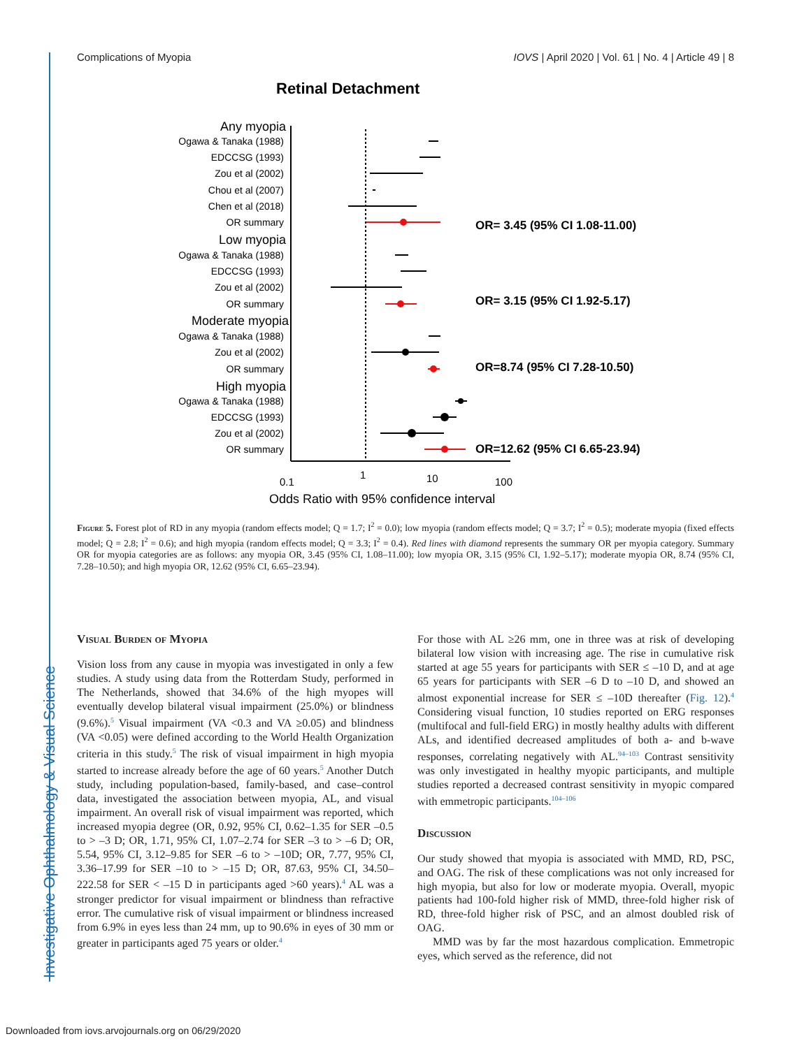Investigative Ophthalmology & Visual Science
Complications of Myopia IOVS | April 2020 | Vol. 61 | No. 4 | Article 49 | 8
Retinal Detachment
Any myopia
Ogawa & Tanaka (1988)
EDCCSG (1993)
Zou et al (2002)
Chou et al (2007)
Chen et al (2018)
OR summary
Low myopia
Ogawa & Tanaka (1988)
EDCCSG (1993)
Zou et al (2002)
OR summary
Moderate myopia
Ogawa & Tanaka (1988)
Zou et al (2002)
OR summary
High myopia
Ogawa & Tanaka (1988)
EDCCSG (1993)
Zou et al (2002)
OR summary
OR= 3.45 (95% CI 1.08-11.00)
OR= 3.15 (95% CI 1.92-5.17)
OR=8.74 (95% CI 7.28-10.50)
OR=12.62 (95% CI 6.65-23.94)
0.1
1
10
100
Odds Ratio with 95% confidence interval
Figure 5. Forest plot of RD in any myopia (random effects model; Q = 1.7; I<sup>2</sup> = 0.0); low myopia (random effects model; Q = 3.7; I<sup>2</sup> = 0.5); moderate myopia (fixed effects model; Q = 2.8; I<sup>2</sup> = 0.6); and high myopia (random effects model; Q = 3.3; I<sup>2</sup> = 0.4). Red lines with diamond represents the summary OR per myopia category. Summary OR for myopia categories are as follows: any myopia OR, 3.45 (95% CI, 1.08–11.00); low myopia OR, 3.15 (95% CI, 1.92–5.17); moderate myopia OR, 8.74 (95% CI, 7.28–10.50); and high myopia OR, 12.62 (95% CI, 6.65–23.94).
Visual Burden of Myopia
Vision loss from any cause in myopia was investigated in only a few studies. A study using data from the Rotterdam Study, performed in The Netherlands, showed that 34.6% of the high myopes will eventually develop bilateral visual impairment (25.0%) or blindness (9.6%).<sup>5</sup> Visual impairment (VA <0.3 and VA ≥0.05) and blindness (VA <0.05) were defined according to the World Health Organization criteria in this study.<sup>5</sup> The risk of visual impairment in high myopia started to increase already before the age of 60 years.<sup>5</sup> Another Dutch study, including population-based, family-based, and case–control data, investigated the association between myopia, AL, and visual impairment. An overall risk of visual impairment was reported, which increased myopia degree (OR, 0.92, 95% CI, 0.62–1.35 for SER –0.5 to > –3 D; OR, 1.71, 95% CI, 1.07–2.74 for SER –3 to > –6 D; OR, 5.54, 95% CI, 3.12–9.85 for SER –6 to > –10D; OR, 7.77, 95% CI, 3.36–17.99 for SER –10 to > –15 D; OR, 87.63, 95% CI, 34.50–222.58 for SER < –15 D in participants aged >60 years).<sup>4</sup> AL was a stronger predictor for visual impairment or blindness than refractive error. The cumulative risk of visual impairment or blindness increased from 6.9% in eyes less than 24 mm, up to 90.6% in eyes of 30 mm or greater in participants aged 75 years or older.<sup>4</sup>
For those with AL ≥26 mm, one in three was at risk of developing bilateral low vision with increasing age. The rise in cumulative risk started at age 55 years for participants with SER ≤ –10 D, and at age 65 years for participants with SER –6 D to –10 D, and showed an almost exponential increase for SER ≤ –10D thereafter (Fig. 12).<sup>4</sup> Considering visual function, 10 studies reported on ERG responses (multifocal and full-field ERG) in mostly healthy adults with different ALs, and identified decreased amplitudes of both a- and b-wave responses, correlating negatively with AL.<sup>94–103</sup> Contrast sensitivity was only investigated in healthy myopic participants, and multiple studies reported a decreased contrast sensitivity in myopic compared with emmetropic participants.<sup>104–106</sup>
Discussion
Our study showed that myopia is associated with MMD, RD, PSC, and OAG. The risk of these complications was not only increased for high myopia, but also for low or moderate myopia. Overall, myopic patients had 100-fold higher risk of MMD, three-fold higher risk of RD, three-fold higher risk of PSC, and an almost doubled risk of OAG.
MMD was by far the most hazardous complication. Emmetropic eyes, which served as the reference, did not
Downloaded from iovs.arvojournals.org on 06/29/2020